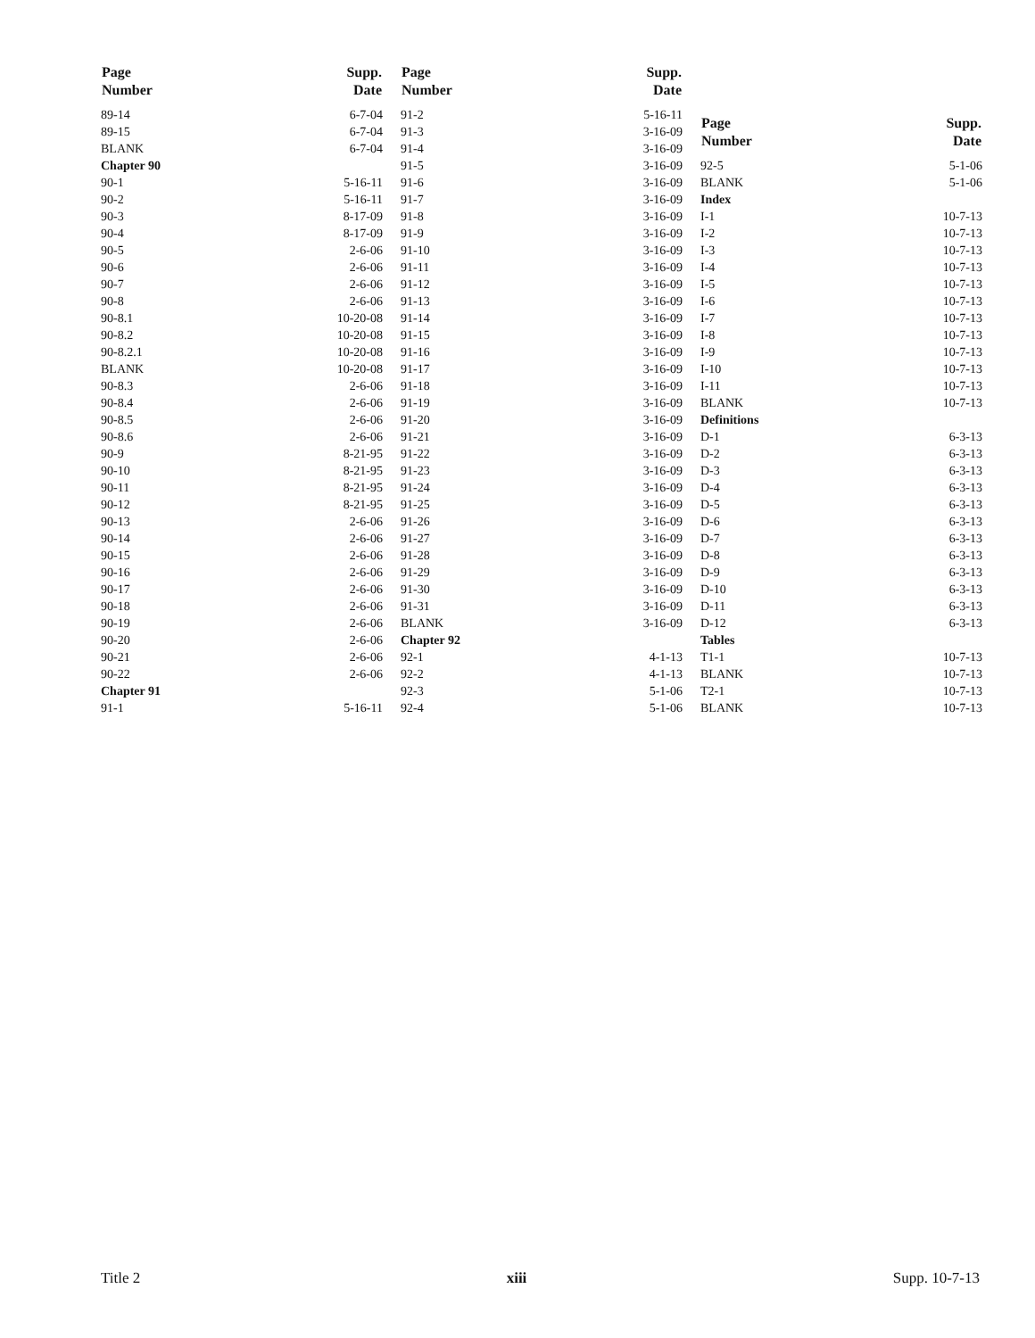| Page Number | | Supp. Date |
| --- | --- | --- |
| 89-14 | | 6-7-04 |
| 89-15 | | 6-7-04 |
| BLANK | | 6-7-04 |
| Chapter 90 | | |
| 90-1 | | 5-16-11 |
| 90-2 | | 5-16-11 |
| 90-3 | | 8-17-09 |
| 90-4 | | 8-17-09 |
| 90-5 | | 2-6-06 |
| 90-6 | | 2-6-06 |
| 90-7 | | 2-6-06 |
| 90-8 | | 2-6-06 |
| 90-8.1 | | 10-20-08 |
| 90-8.2 | | 10-20-08 |
| 90-8.2.1 | | 10-20-08 |
| BLANK | | 10-20-08 |
| 90-8.3 | | 2-6-06 |
| 90-8.4 | | 2-6-06 |
| 90-8.5 | | 2-6-06 |
| 90-8.6 | | 2-6-06 |
| 90-9 | | 8-21-95 |
| 90-10 | | 8-21-95 |
| 90-11 | | 8-21-95 |
| 90-12 | | 8-21-95 |
| 90-13 | | 2-6-06 |
| 90-14 | | 2-6-06 |
| 90-15 | | 2-6-06 |
| 90-16 | | 2-6-06 |
| 90-17 | | 2-6-06 |
| 90-18 | | 2-6-06 |
| 90-19 | | 2-6-06 |
| 90-20 | | 2-6-06 |
| 90-21 | | 2-6-06 |
| 90-22 | | 2-6-06 |
| Chapter 91 | | |
| 91-1 | | 5-16-11 |
| Page Number | | Supp. Date |
| --- | --- | --- |
| 91-2 | | 5-16-11 |
| 91-3 | | 3-16-09 |
| 91-4 | | 3-16-09 |
| 91-5 | | 3-16-09 |
| 91-6 | | 3-16-09 |
| 91-7 | | 3-16-09 |
| 91-8 | | 3-16-09 |
| 91-9 | | 3-16-09 |
| 91-10 | | 3-16-09 |
| 91-11 | | 3-16-09 |
| 91-12 | | 3-16-09 |
| 91-13 | | 3-16-09 |
| 91-14 | | 3-16-09 |
| 91-15 | | 3-16-09 |
| 91-16 | | 3-16-09 |
| 91-17 | | 3-16-09 |
| 91-18 | | 3-16-09 |
| 91-19 | | 3-16-09 |
| 91-20 | | 3-16-09 |
| 91-21 | | 3-16-09 |
| 91-22 | | 3-16-09 |
| 91-23 | | 3-16-09 |
| 91-24 | | 3-16-09 |
| 91-25 | | 3-16-09 |
| 91-26 | | 3-16-09 |
| 91-27 | | 3-16-09 |
| 91-28 | | 3-16-09 |
| 91-29 | | 3-16-09 |
| 91-30 | | 3-16-09 |
| 91-31 | | 3-16-09 |
| BLANK | | 3-16-09 |
| Chapter 92 | | |
| 92-1 | | 4-1-13 |
| 92-2 | | 4-1-13 |
| 92-3 | | 5-1-06 |
| 92-4 | | 5-1-06 |
| Page Number | | Supp. Date |
| --- | --- | --- |
| 92-5 | | 5-1-06 |
| BLANK | | 5-1-06 |
| Index | | |
| I-1 | | 10-7-13 |
| I-2 | | 10-7-13 |
| I-3 | | 10-7-13 |
| I-4 | | 10-7-13 |
| I-5 | | 10-7-13 |
| I-6 | | 10-7-13 |
| I-7 | | 10-7-13 |
| I-8 | | 10-7-13 |
| I-9 | | 10-7-13 |
| I-10 | | 10-7-13 |
| I-11 | | 10-7-13 |
| BLANK | | 10-7-13 |
| Definitions | | |
| D-1 | | 6-3-13 |
| D-2 | | 6-3-13 |
| D-3 | | 6-3-13 |
| D-4 | | 6-3-13 |
| D-5 | | 6-3-13 |
| D-6 | | 6-3-13 |
| D-7 | | 6-3-13 |
| D-8 | | 6-3-13 |
| D-9 | | 6-3-13 |
| D-10 | | 6-3-13 |
| D-11 | | 6-3-13 |
| D-12 | | 6-3-13 |
| Tables | | |
| T1-1 | | 10-7-13 |
| BLANK | | 10-7-13 |
| T2-1 | | 10-7-13 |
| BLANK | | 10-7-13 |
Title 2 xiii Supp. 10-7-13